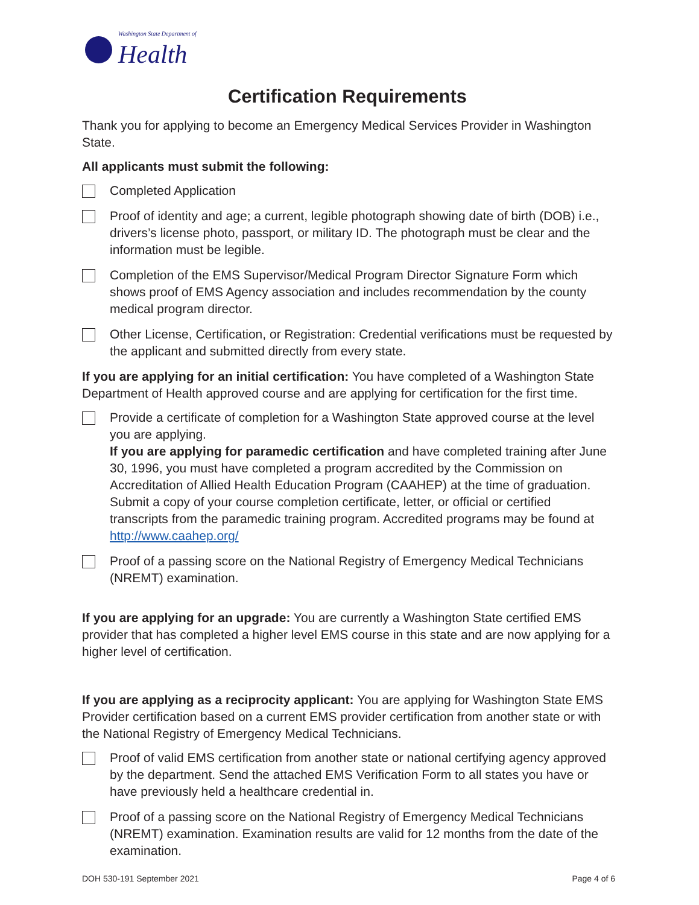Washington State Department of
Health
Certification Requirements
Thank you for applying to become an Emergency Medical Services Provider in Washington State.
All applicants must submit the following:
Completed Application
Proof of identity and age; a current, legible photograph showing date of birth (DOB) i.e., drivers’s license photo, passport, or military ID. The photograph must be clear and the information must be legible.
Completion of the EMS Supervisor/Medical Program Director Signature Form which shows proof of EMS Agency association and includes recommendation by the county medical program director.
Other License, Certification, or Registration: Credential verifications must be requested by the applicant and submitted directly from every state.
If you are applying for an initial certification: You have completed of a Washington State Department of Health approved course and are applying for certification for the first time.
Provide a certificate of completion for a Washington State approved course at the level you are applying.
If you are applying for paramedic certification and have completed training after June 30, 1996, you must have completed a program accredited by the Commission on Accreditation of Allied Health Education Program (CAAHEP) at the time of graduation. Submit a copy of your course completion certificate, letter, or official or certified transcripts from the paramedic training program. Accredited programs may be found at http://www.caahep.org/
Proof of a passing score on the National Registry of Emergency Medical Technicians (NREMT) examination.
If you are applying for an upgrade: You are currently a Washington State certified EMS provider that has completed a higher level EMS course in this state and are now applying for a higher level of certification.
If you are applying as a reciprocity applicant: You are applying for Washington State EMS Provider certification based on a current EMS provider certification from another state or with the National Registry of Emergency Medical Technicians.
Proof of valid EMS certification from another state or national certifying agency approved by the department. Send the attached EMS Verification Form to all states you have or have previously held a healthcare credential in.
Proof of a passing score on the National Registry of Emergency Medical Technicians (NREMT) examination. Examination results are valid for 12 months from the date of the examination.
DOH 530-191 September 2021 Page 4 of 6